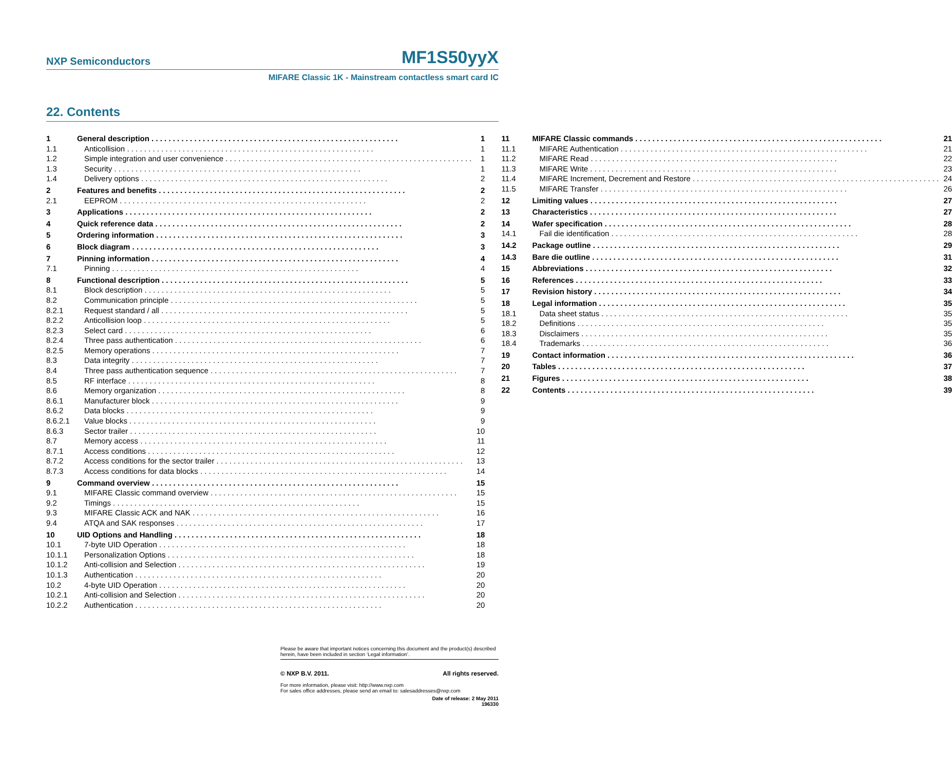NXP Semiconductors MF1S50yyX
MIFARE Classic 1K - Mainstream contactless smart card IC
22. Contents
1 General description 1
1.1 Anticollision 1
1.2 Simple integration and user convenience 1
1.3 Security 1
1.4 Delivery options 2
2 Features and benefits 2
2.1 EEPROM 2
3 Applications 2
4 Quick reference data 2
5 Ordering information 3
6 Block diagram 3
7 Pinning information 4
7.1 Pinning 4
8 Functional description 5
8.1 Block description 5
8.2 Communication principle 5
8.2.1 Request standard / all 5
8.2.2 Anticollision loop 5
8.2.3 Select card 6
8.2.4 Three pass authentication 6
8.2.5 Memory operations 7
8.3 Data integrity 7
8.4 Three pass authentication sequence 7
8.5 RF interface 8
8.6 Memory organization 8
8.6.1 Manufacturer block 9
8.6.2 Data blocks 9
8.6.2.1 Value blocks 9
8.6.3 Sector trailer 10
8.7 Memory access 11
8.7.1 Access conditions 12
8.7.2 Access conditions for the sector trailer 13
8.7.3 Access conditions for data blocks 14
9 Command overview 15
9.1 MIFARE Classic command overview 15
9.2 Timings 15
9.3 MIFARE Classic ACK and NAK 16
9.4 ATQA and SAK responses 17
10 UID Options and Handling 18
10.1 7-byte UID Operation 18
10.1.1 Personalization Options 18
10.1.2 Anti-collision and Selection 19
10.1.3 Authentication 20
10.2 4-byte UID Operation 20
10.2.1 Anti-collision and Selection 20
10.2.2 Authentication 20
11 MIFARE Classic commands 21
11.1 MIFARE Authentication 21
11.2 MIFARE Read 22
11.3 MIFARE Write 23
11.4 MIFARE Increment, Decrement and Restore 24
11.5 MIFARE Transfer 26
12 Limiting values 27
13 Characteristics 27
14 Wafer specification 28
14.1 Fail die identification 28
14.2 Package outline 29
14.3 Bare die outline 31
15 Abbreviations 32
16 References 33
17 Revision history 34
18 Legal information 35
18.1 Data sheet status 35
18.2 Definitions 35
18.3 Disclaimers 35
18.4 Trademarks 36
19 Contact information 36
20 Tables 37
21 Figures 38
22 Contents 39
Please be aware that important notices concerning this document and the product(s) described herein, have been included in section ‘Legal information’.
© NXP B.V. 2011. All rights reserved.
For more information, please visit: http://www.nxp.com
For sales office addresses, please send an email to: salesaddresses@nxp.com
Date of release: 2 May 2011
196330